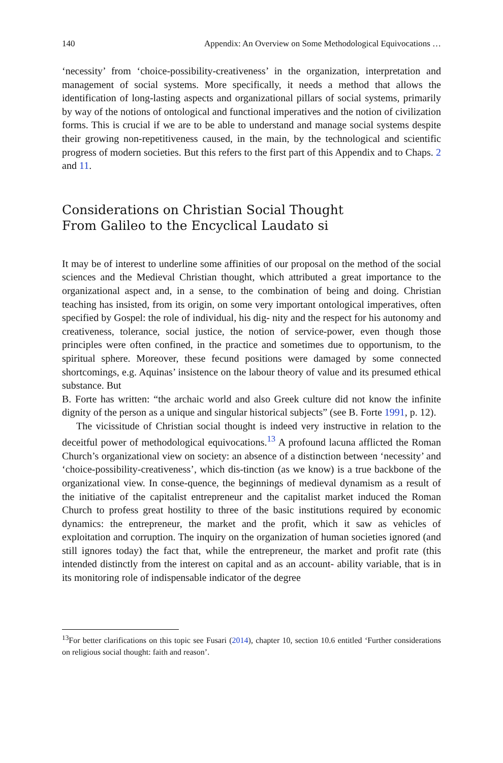140 Appendix: An Overview on Some Methodological Equivocations …
‘necessity’ from ‘choice-possibility-creativeness’ in the organization, interpretation and management of social systems. More specifically, it needs a method that allows the identification of long-lasting aspects and organizational pillars of social systems, primarily by way of the notions of ontological and functional imperatives and the notion of civilization forms. This is crucial if we are to be able to understand and manage social systems despite their growing non-repetitiveness caused, in the main, by the technological and scientific progress of modern societies. But this refers to the first part of this Appendix and to Chaps. 2 and 11.
Considerations on Christian Social Thought
From Galileo to the Encyclical Laudato si
It may be of interest to underline some affinities of our proposal on the method of the social sciences and the Medieval Christian thought, which attributed a great importance to the organizational aspect and, in a sense, to the combination of being and doing. Christian teaching has insisted, from its origin, on some very important ontological imperatives, often specified by Gospel: the role of individual, his dig- nity and the respect for his autonomy and creativeness, tolerance, social justice, the notion of service-power, even though those principles were often confined, in the practice and sometimes due to opportunism, to the spiritual sphere. Moreover, these fecund positions were damaged by some connected shortcomings, e.g. Aquinas’ insistence on the labour theory of value and its presumed ethical substance. But
B. Forte has written: “the archaic world and also Greek culture did not know the infinite dignity of the person as a unique and singular historical subjects” (see B. Forte 1991, p. 12).
The vicissitude of Christian social thought is indeed very instructive in relation to the deceitful power of methodological equivocations.<sup>13</sup> A profound lacuna afflicted the Roman Church’s organizational view on society: an absence of a distinction between ‘necessity’ and ‘choice-possibility-creativeness’, which dis-tinction (as we know) is a true backbone of the organizational view. In conse-quence, the beginnings of medieval dynamism as a result of the initiative of the capitalist entrepreneur and the capitalist market induced the Roman Church to profess great hostility to three of the basic institutions required by economic dynamics: the entrepreneur, the market and the profit, which it saw as vehicles of exploitation and corruption. The inquiry on the organization of human societies ignored (and still ignores today) the fact that, while the entrepreneur, the market and profit rate (this intended distinctly from the interest on capital and as an account- ability variable, that is in its monitoring role of indispensable indicator of the degree
<sup>13</sup> For better clarifications on this topic see Fusari (2014), chapter 10, section 10.6 entitled ‘Further considerations on religious social thought: faith and reason’.